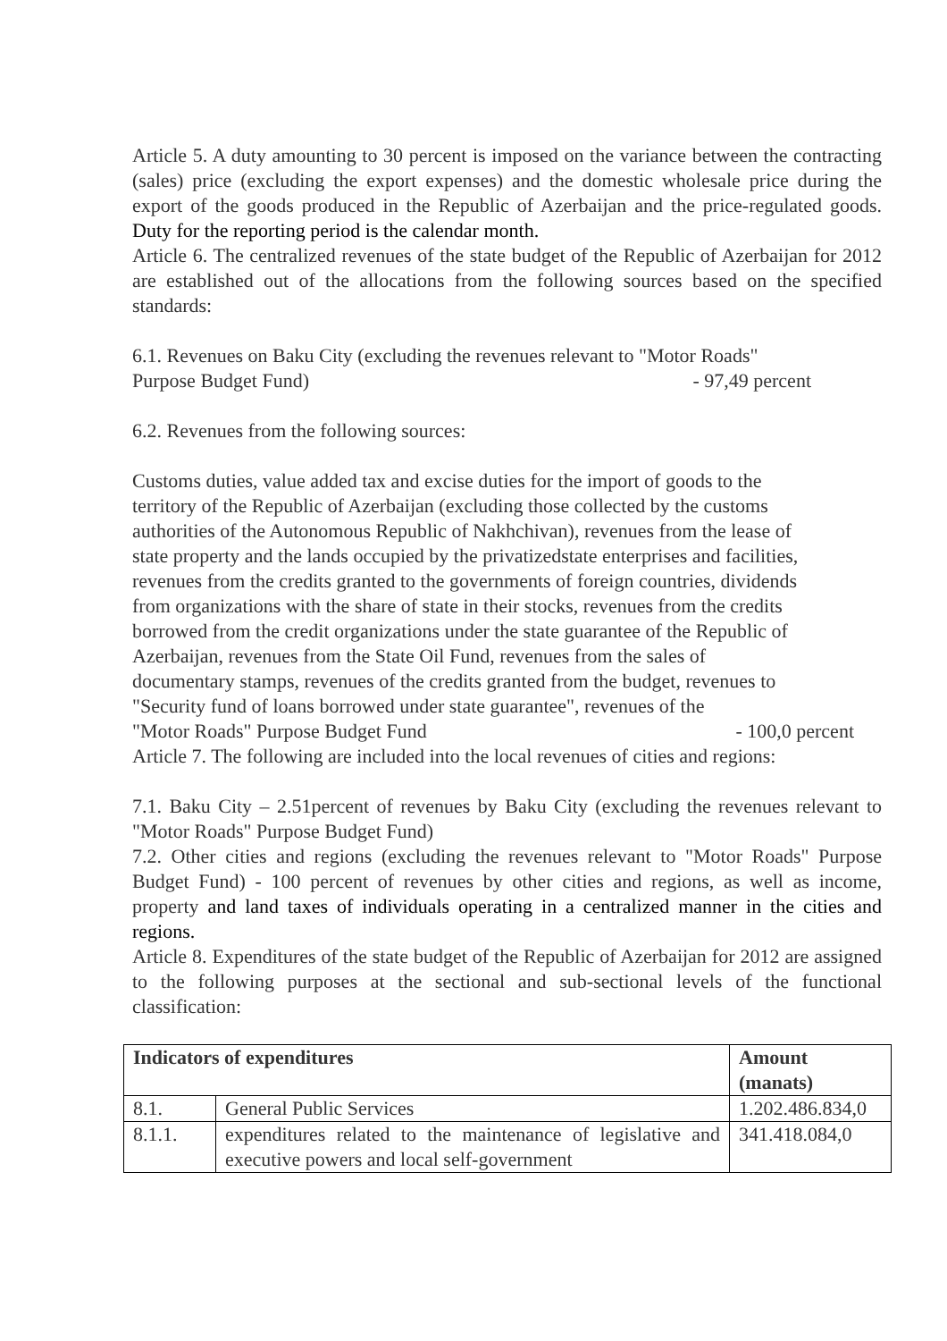Article 5. A duty amounting to 30 percent is imposed on the variance between the contracting (sales) price (excluding the export expenses) and the domestic wholesale price during the export of the goods produced in the Republic of Azerbaijan and the price-regulated goods. Duty for the reporting period is the calendar month.
Article 6. The centralized revenues of the state budget of the Republic of Azerbaijan for 2012 are established out of the allocations from the following sources based on the specified standards:
6.1. Revenues on Baku City (excluding the revenues relevant to "Motor Roads"
Purpose Budget Fund) - 97,49 percent
6.2. Revenues from the following sources:
Customs duties, value added tax and excise duties for the import of goods to the territory of the Republic of Azerbaijan (excluding those collected by the customs authorities of the Autonomous Republic of Nakhchivan), revenues from the lease of state property and the lands occupied by the privatizedstate enterprises and facilities, revenues from the credits granted to the governments of foreign countries, dividends from organizations with the share of state in their stocks, revenues from the credits borrowed from the credit organizations under the state guarantee of the Republic of Azerbaijan, revenues from the State Oil Fund, revenues from the sales of documentary stamps, revenues of the credits granted from the budget, revenues to "Security fund of loans borrowed under state guarantee", revenues of the
"Motor Roads" Purpose Budget Fund - 100,0 percent
Article 7. The following are included into the local revenues of cities and regions:
7.1. Baku City – 2.51percent of revenues by Baku City (excluding the revenues relevant to "Motor Roads" Purpose Budget Fund)
7.2. Other cities and regions (excluding the revenues relevant to "Motor Roads" Purpose Budget Fund) - 100 percent of revenues by other cities and regions, as well as income, property and land taxes of individuals operating in a centralized manner in the cities and regions.
Article 8. Expenditures of the state budget of the Republic of Azerbaijan for 2012 are assigned to the following purposes at the sectional and sub-sectional levels of the functional classification:
| Indicators of expenditures | | Amount (manats) |
| --- | --- | --- |
| 8.1. | General Public Services | 1.202.486.834,0 |
| 8.1.1. | expenditures related to the maintenance of legislative and executive powers and local self-government | 341.418.084,0 |